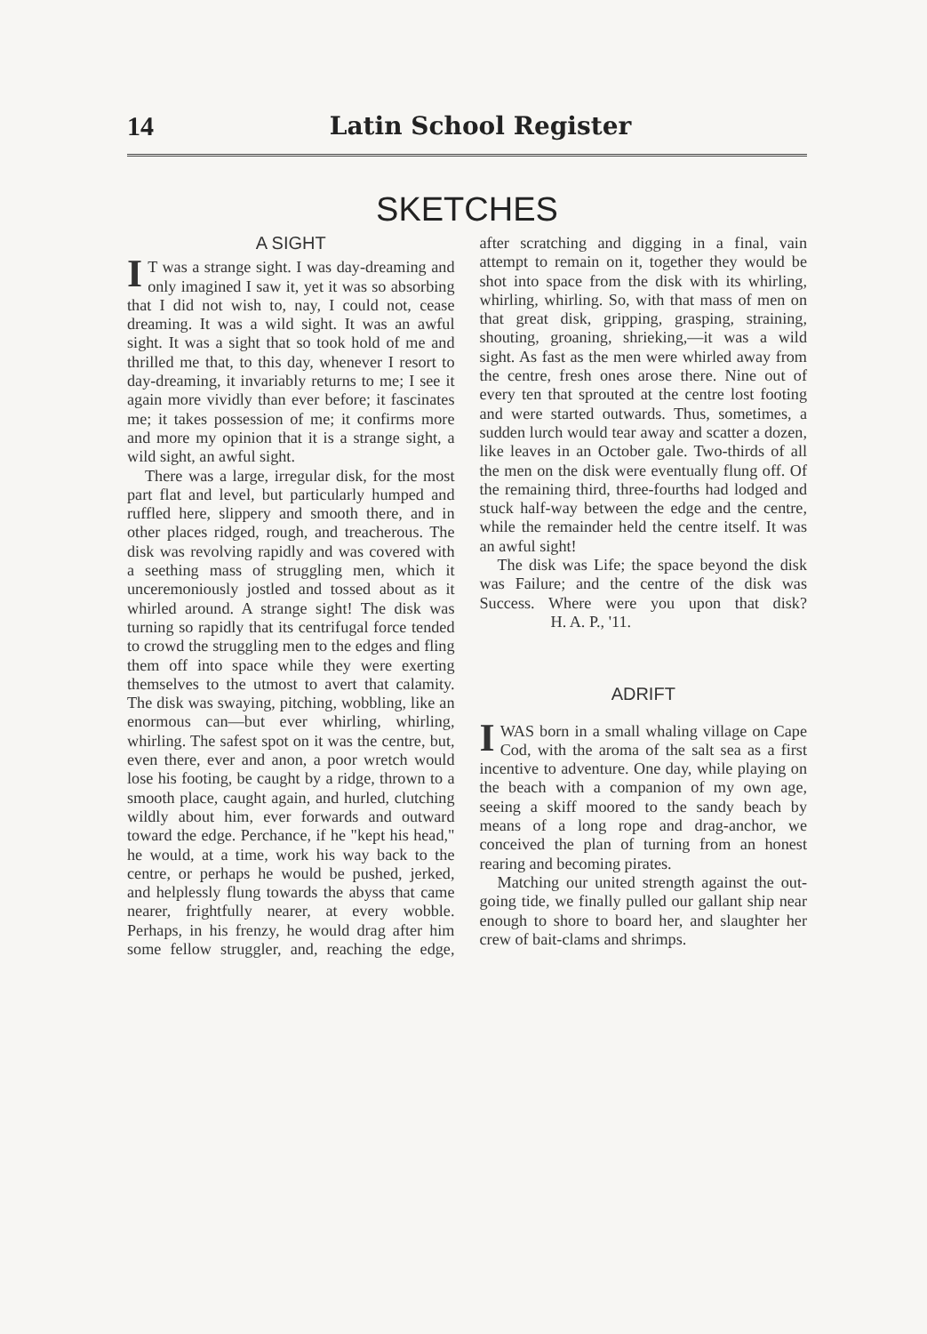14 Latin School Register
SKETCHES
A SIGHT
IT was a strange sight. I was day-dreaming and only imagined I saw it, yet it was so absorbing that I did not wish to, nay, I could not, cease dreaming. It was a wild sight. It was an awful sight. It was a sight that so took hold of me and thrilled me that, to this day, whenever I resort to day-dreaming, it invariably returns to me; I see it again more vividly than ever before; it fascinates me; it takes possession of me; it confirms more and more my opinion that it is a strange sight, a wild sight, an awful sight.
There was a large, irregular disk, for the most part flat and level, but particularly humped and ruffled here, slippery and smooth there, and in other places ridged, rough, and treacherous. The disk was revolving rapidly and was covered with a seething mass of struggling men, which it unceremoniously jostled and tossed about as it whirled around. A strange sight! The disk was turning so rapidly that its centrifugal force tended to crowd the struggling men to the edges and fling them off into space while they were exerting themselves to the utmost to avert that calamity. The disk was swaying, pitching, wobbling, like an enormous can—but ever whirling, whirling, whirling. The safest spot on it was the centre, but, even there, ever and anon, a poor wretch would lose his footing, be caught by a ridge, thrown to a smooth place, caught again, and hurled, clutching wildly about him, ever forwards and outward toward the edge. Perchance, if he "kept his head," he would, at a time, work his way back to the centre, or perhaps he would be pushed, jerked, and helplessly flung towards the abyss that came nearer, frightfully nearer, at every wobble. Perhaps, in his frenzy, he would drag after him some fellow struggler, and, reaching the edge, after scratching and digging in a final, vain attempt to remain on it, together they would be shot into space from the disk with its whirling, whirling, whirling. So, with that mass of men on that great disk, gripping, grasping, straining, shouting, groaning, shrieking,—it was a wild sight. As fast as the men were whirled away from the centre, fresh ones arose there. Nine out of every ten that sprouted at the centre lost footing and were started outwards. Thus, sometimes, a sudden lurch would tear away and scatter a dozen, like leaves in an October gale. Two-thirds of all the men on the disk were eventually flung off. Of the remaining third, three-fourths had lodged and stuck half-way between the edge and the centre, while the remainder held the centre itself. It was an awful sight!
The disk was Life; the space beyond the disk was Failure; and the centre of the disk was Success. Where were you upon that disk? H. A. P., '11.
ADRIFT
I WAS born in a small whaling village on Cape Cod, with the aroma of the salt sea as a first incentive to adventure. One day, while playing on the beach with a companion of my own age, seeing a skiff moored to the sandy beach by means of a long rope and drag-anchor, we conceived the plan of turning from an honest rearing and becoming pirates.
Matching our united strength against the out-going tide, we finally pulled our gallant ship near enough to shore to board her, and slaughter her crew of bait-clams and shrimps.